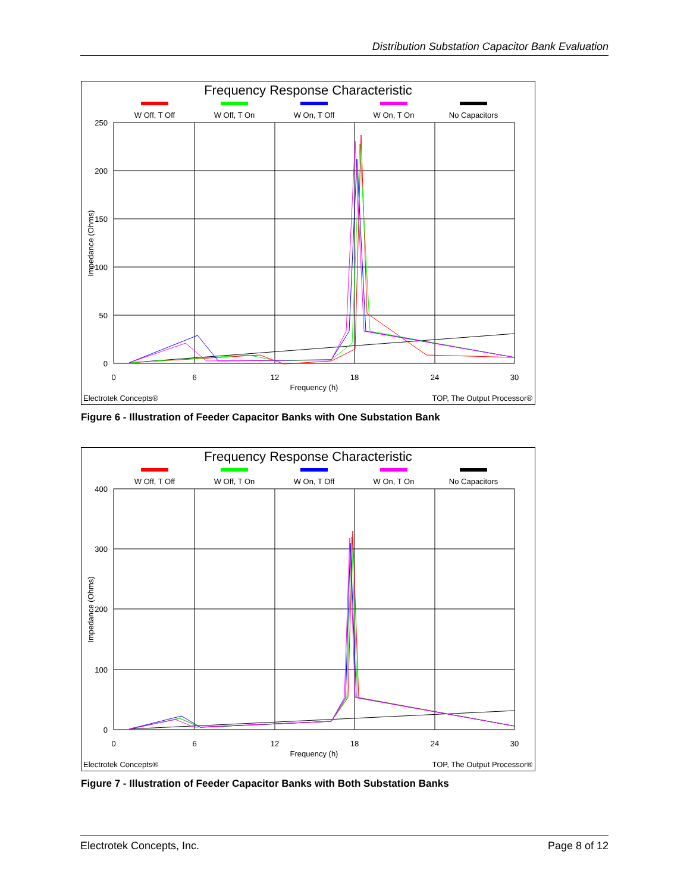Distribution Substation Capacitor Bank Evaluation
Frequency Response Characteristic
W Off, T Off
W Off, T On
W On, T Off
W On, T On
No Capacitors
250
200
150
100
50
0
0
6
12
18
24
30
Frequency (h)
Impedance (Ohms)
Electrotek Concepts®
TOP, The Output Processor®
Figure 6 - Illustration of Feeder Capacitor Banks with One Substation Bank
Frequency Response Characteristic
W Off, T Off
W Off, T On
W On, T Off
W On, T On
No Capacitors
400
300
200
100
0
0
6
12
18
24
30
Frequency (h)
Impedance (Ohms)
Electrotek Concepts®
TOP, The Output Processor®
Figure 7 - Illustration of Feeder Capacitor Banks with Both Substation Banks
Electrotek Concepts, Inc. Page 8 of 12